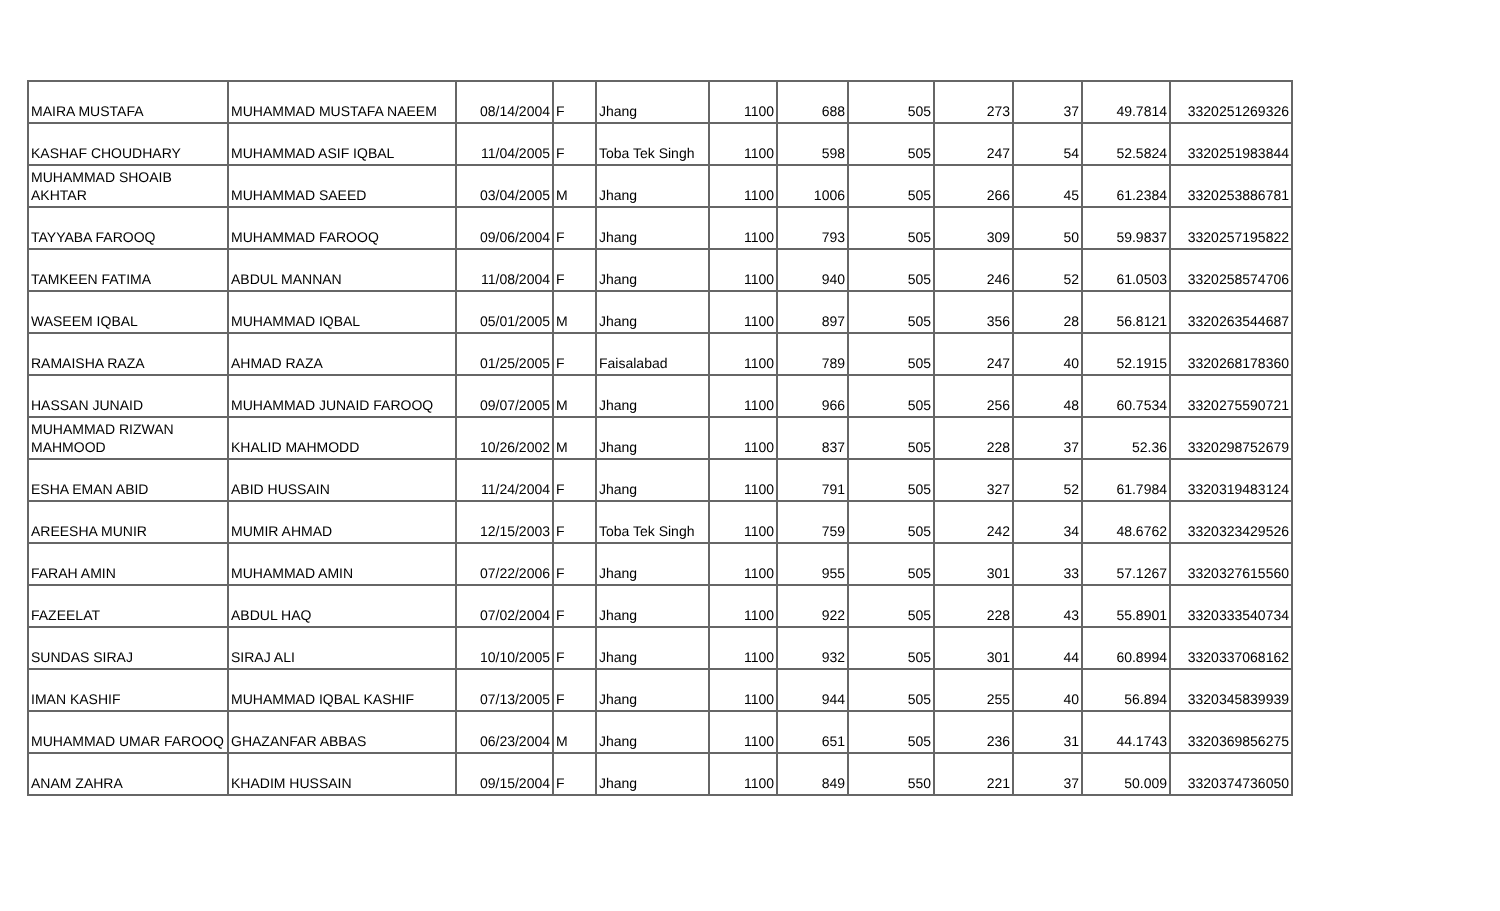| MAIRA MUSTAFA | MUHAMMAD MUSTAFA NAEEM | 08/14/2004 | F | Jhang | 1100 | 688 | 505 | 273 | 37 | 49.7814 | 3320251269326 |
| KASHAF CHOUDHARY | MUHAMMAD ASIF IQBAL | 11/04/2005 | F | Toba Tek Singh | 1100 | 598 | 505 | 247 | 54 | 52.5824 | 3320251983844 |
| MUHAMMAD SHOAIB AKHTAR | MUHAMMAD SAEED | 03/04/2005 | M | Jhang | 1100 | 1006 | 505 | 266 | 45 | 61.2384 | 3320253886781 |
| TAYYABA FAROOQ | MUHAMMAD FAROOQ | 09/06/2004 | F | Jhang | 1100 | 793 | 505 | 309 | 50 | 59.9837 | 3320257195822 |
| TAMKEEN FATIMA | ABDUL MANNAN | 11/08/2004 | F | Jhang | 1100 | 940 | 505 | 246 | 52 | 61.0503 | 3320258574706 |
| WASEEM IQBAL | MUHAMMAD IQBAL | 05/01/2005 | M | Jhang | 1100 | 897 | 505 | 356 | 28 | 56.8121 | 3320263544687 |
| RAMAISHA RAZA | AHMAD RAZA | 01/25/2005 | F | Faisalabad | 1100 | 789 | 505 | 247 | 40 | 52.1915 | 3320268178360 |
| HASSAN JUNAID | MUHAMMAD JUNAID FAROOQ | 09/07/2005 | M | Jhang | 1100 | 966 | 505 | 256 | 48 | 60.7534 | 3320275590721 |
| MUHAMMAD RIZWAN MAHMOOD | KHALID MAHMODD | 10/26/2002 | M | Jhang | 1100 | 837 | 505 | 228 | 37 | 52.36 | 3320298752679 |
| ESHA EMAN ABID | ABID HUSSAIN | 11/24/2004 | F | Jhang | 1100 | 791 | 505 | 327 | 52 | 61.7984 | 3320319483124 |
| AREESHA MUNIR | MUMIR AHMAD | 12/15/2003 | F | Toba Tek Singh | 1100 | 759 | 505 | 242 | 34 | 48.6762 | 3320323429526 |
| FARAH AMIN | MUHAMMAD AMIN | 07/22/2006 | F | Jhang | 1100 | 955 | 505 | 301 | 33 | 57.1267 | 3320327615560 |
| FAZEELAT | ABDUL HAQ | 07/02/2004 | F | Jhang | 1100 | 922 | 505 | 228 | 43 | 55.8901 | 3320333540734 |
| SUNDAS SIRAJ | SIRAJ ALI | 10/10/2005 | F | Jhang | 1100 | 932 | 505 | 301 | 44 | 60.8994 | 3320337068162 |
| IMAN KASHIF | MUHAMMAD IQBAL KASHIF | 07/13/2005 | F | Jhang | 1100 | 944 | 505 | 255 | 40 | 56.894 | 3320345839939 |
| MUHAMMAD UMAR FAROOQ | GHAZANFAR ABBAS | 06/23/2004 | M | Jhang | 1100 | 651 | 505 | 236 | 31 | 44.1743 | 3320369856275 |
| ANAM ZAHRA | KHADIM HUSSAIN | 09/15/2004 | F | Jhang | 1100 | 849 | 550 | 221 | 37 | 50.009 | 3320374736050 |